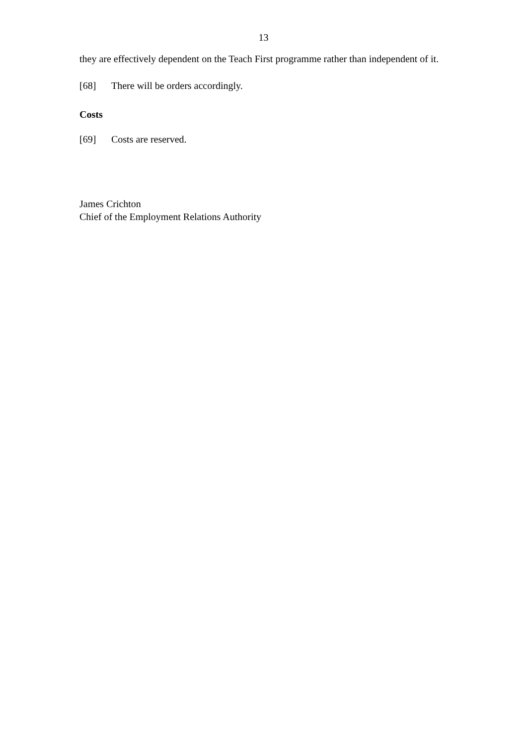13
they are effectively dependent on the Teach First programme rather than independent of it.
[68] There will be orders accordingly.
Costs
[69] Costs are reserved.
James Crichton
Chief of the Employment Relations Authority